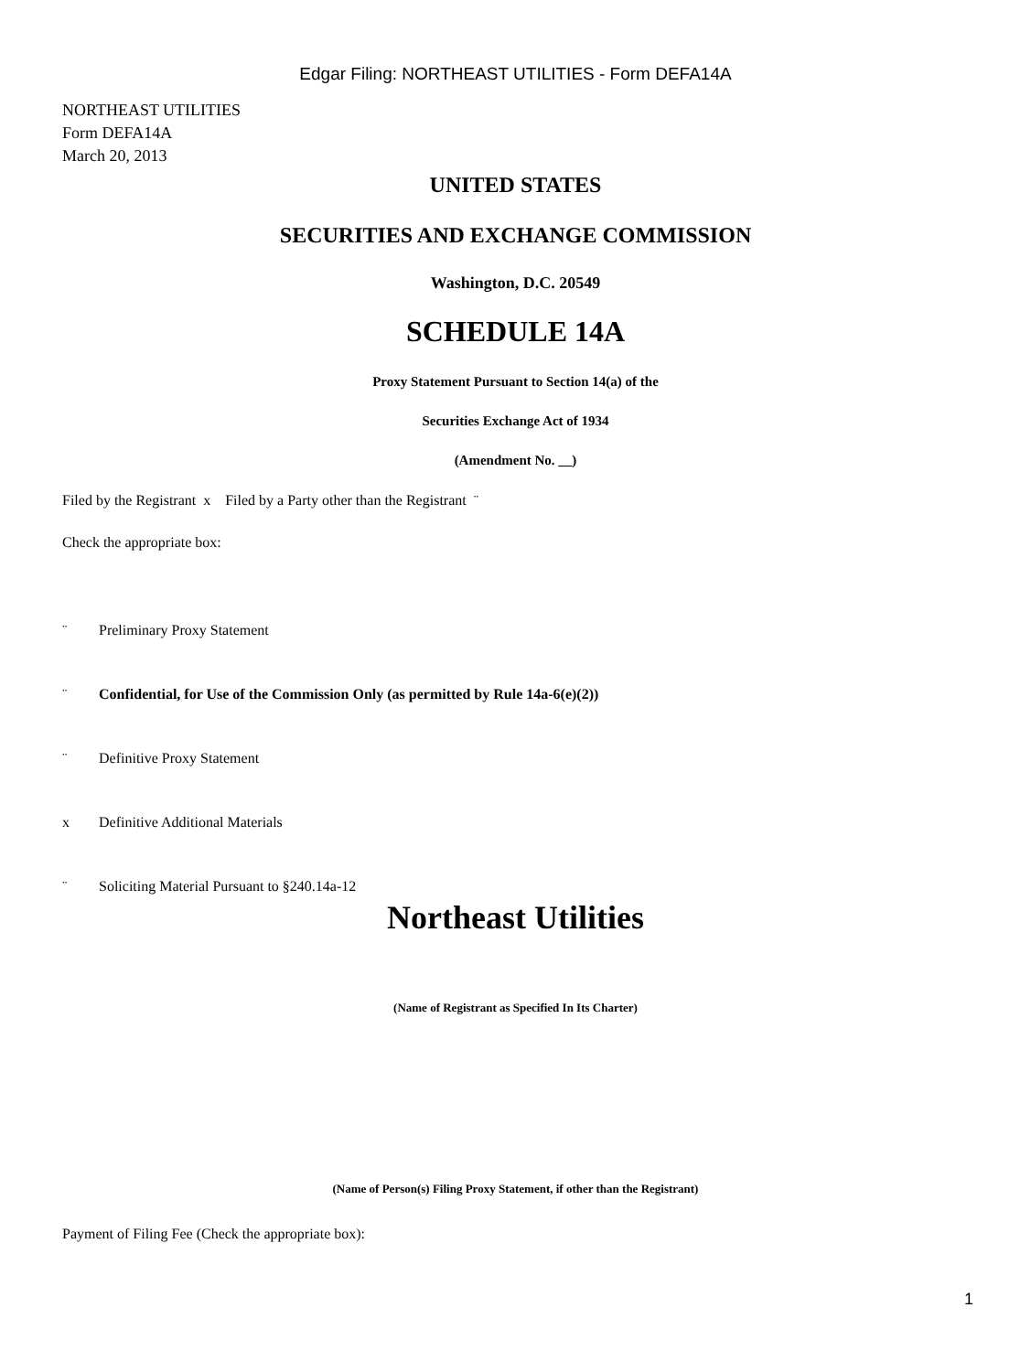Edgar Filing: NORTHEAST UTILITIES - Form DEFA14A
NORTHEAST UTILITIES
Form DEFA14A
March 20, 2013
UNITED STATES
SECURITIES AND EXCHANGE COMMISSION
Washington, D.C. 20549
SCHEDULE 14A
Proxy Statement Pursuant to Section 14(a) of the
Securities Exchange Act of 1934
(Amendment No. __)
Filed by the Registrant x Filed by a Party other than the Registrant ¨
Check the appropriate box:
¨ Preliminary Proxy Statement
¨ Confidential, for Use of the Commission Only (as permitted by Rule 14a-6(e)(2))
¨ Definitive Proxy Statement
x Definitive Additional Materials
¨ Soliciting Material Pursuant to §240.14a-12
Northeast Utilities
(Name of Registrant as Specified In Its Charter)
(Name of Person(s) Filing Proxy Statement, if other than the Registrant)
Payment of Filing Fee (Check the appropriate box):
1